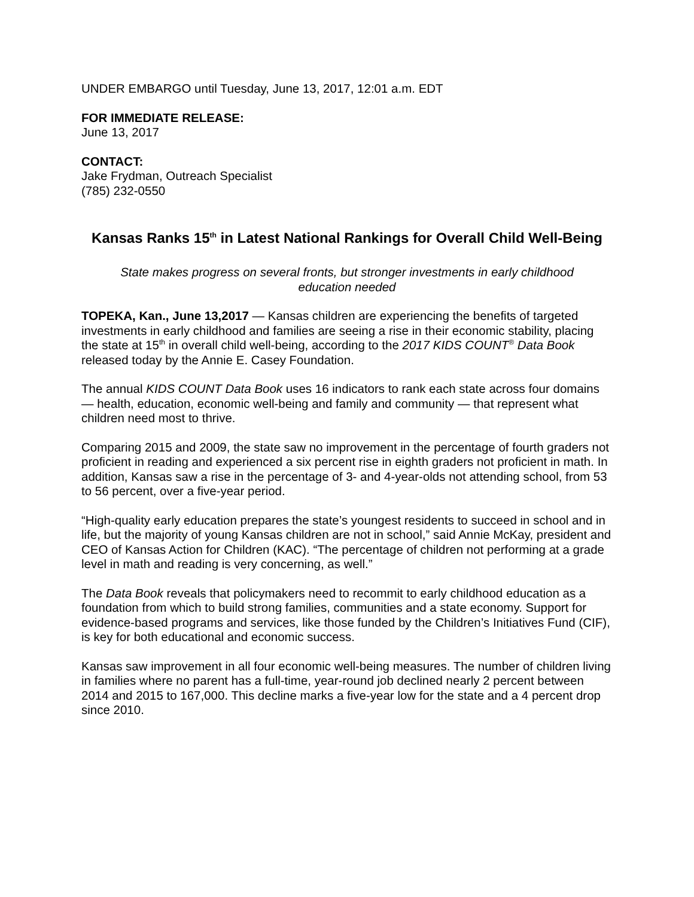UNDER EMBARGO until Tuesday, June 13, 2017, 12:01 a.m. EDT
FOR IMMEDIATE RELEASE:
June 13, 2017
CONTACT:
Jake Frydman, Outreach Specialist
(785) 232-0550
Kansas Ranks 15<sup>th</sup> in Latest National Rankings for Overall Child Well-Being
State makes progress on several fronts, but stronger investments in early childhood education needed
TOPEKA, Kan., June 13,2017 — Kansas children are experiencing the benefits of targeted investments in early childhood and families are seeing a rise in their economic stability, placing the state at 15<sup>th</sup> in overall child well-being, according to the 2017 KIDS COUNT<sup>®</sup> Data Book released today by the Annie E. Casey Foundation.
The annual KIDS COUNT Data Book uses 16 indicators to rank each state across four domains — health, education, economic well-being and family and community — that represent what children need most to thrive.
Comparing 2015 and 2009, the state saw no improvement in the percentage of fourth graders not proficient in reading and experienced a six percent rise in eighth graders not proficient in math. In addition, Kansas saw a rise in the percentage of 3- and 4-year-olds not attending school, from 53 to 56 percent, over a five-year period.
“High-quality early education prepares the state’s youngest residents to succeed in school and in life, but the majority of young Kansas children are not in school,” said Annie McKay, president and CEO of Kansas Action for Children (KAC). “The percentage of children not performing at a grade level in math and reading is very concerning, as well.”
The Data Book reveals that policymakers need to recommit to early childhood education as a foundation from which to build strong families, communities and a state economy. Support for evidence-based programs and services, like those funded by the Children’s Initiatives Fund (CIF), is key for both educational and economic success.
Kansas saw improvement in all four economic well-being measures. The number of children living in families where no parent has a full-time, year-round job declined nearly 2 percent between 2014 and 2015 to 167,000. This decline marks a five-year low for the state and a 4 percent drop since 2010.